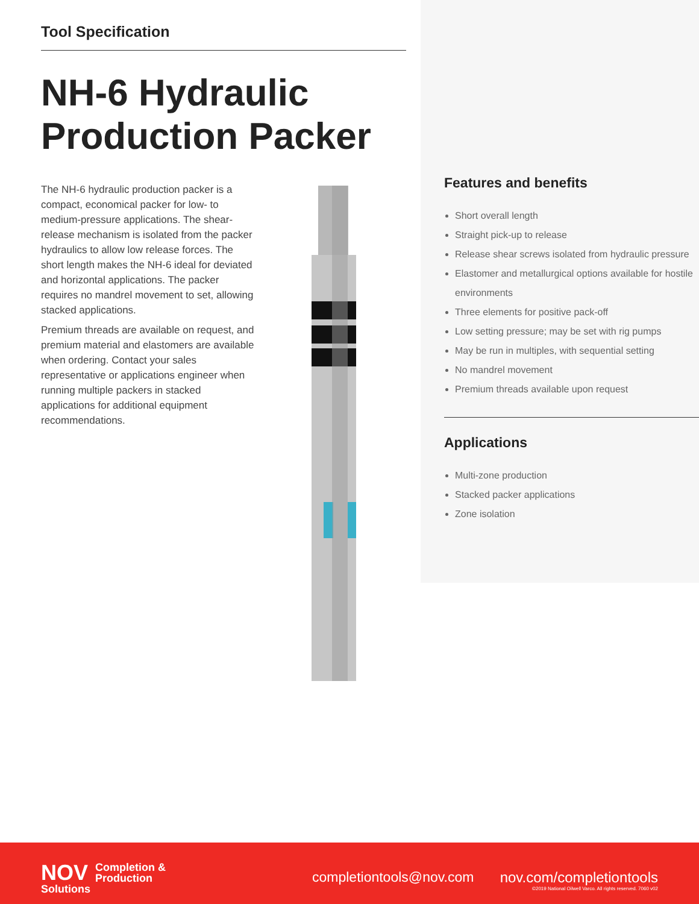Tool Specification
NH-6 Hydraulic Production Packer
The NH-6 hydraulic production packer is a compact, economical packer for low- to medium-pressure applications. The shear-release mechanism is isolated from the packer hydraulics to allow low release forces. The short length makes the NH-6 ideal for deviated and horizontal applications. The packer requires no mandrel movement to set, allowing stacked applications.
Premium threads are available on request, and premium material and elastomers are available when ordering. Contact your sales representative or applications engineer when running multiple packers in stacked applications for additional equipment recommendations.
Features and benefits
Short overall length
Straight pick-up to release
Release shear screws isolated from hydraulic pressure
Elastomer and metallurgical options available for hostile environments
Three elements for positive pack-off
Low setting pressure; may be set with rig pumps
May be run in multiples, with sequential setting
No mandrel movement
Premium threads available upon request
Applications
Multi-zone production
Stacked packer applications
Zone isolation
NOV Completion &
Production Solutions
completiontools@nov.com
nov.com/completiontools
©2019 National Oilwell Varco. All rights reserved. 7060 v02